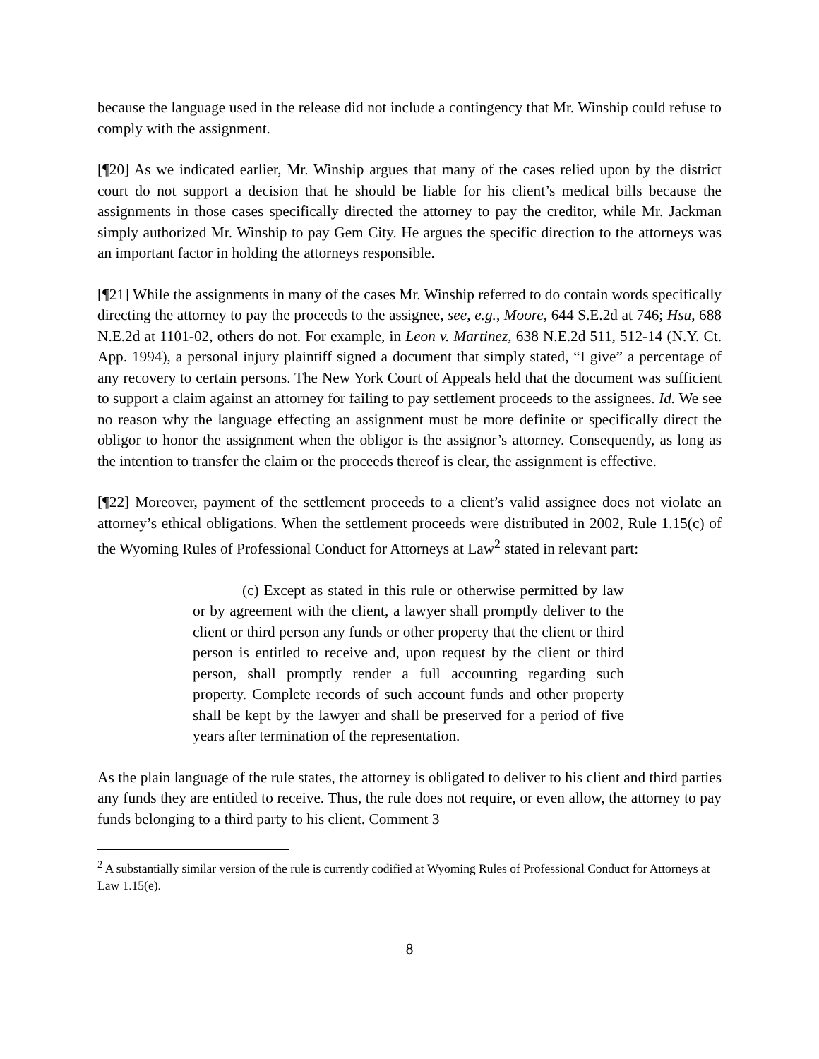because the language used in the release did not include a contingency that Mr. Winship could refuse to comply with the assignment.
[¶20] As we indicated earlier, Mr. Winship argues that many of the cases relied upon by the district court do not support a decision that he should be liable for his client’s medical bills because the assignments in those cases specifically directed the attorney to pay the creditor, while Mr. Jackman simply authorized Mr. Winship to pay Gem City. He argues the specific direction to the attorneys was an important factor in holding the attorneys responsible.
[¶21] While the assignments in many of the cases Mr. Winship referred to do contain words specifically directing the attorney to pay the proceeds to the assignee, see, e.g., Moore, 644 S.E.2d at 746; Hsu, 688 N.E.2d at 1101-02, others do not. For example, in Leon v. Martinez, 638 N.E.2d 511, 512-14 (N.Y. Ct. App. 1994), a personal injury plaintiff signed a document that simply stated, “I give” a percentage of any recovery to certain persons. The New York Court of Appeals held that the document was sufficient to support a claim against an attorney for failing to pay settlement proceeds to the assignees. Id. We see no reason why the language effecting an assignment must be more definite or specifically direct the obligor to honor the assignment when the obligor is the assignor’s attorney. Consequently, as long as the intention to transfer the claim or the proceeds thereof is clear, the assignment is effective.
[¶22] Moreover, payment of the settlement proceeds to a client’s valid assignee does not violate an attorney’s ethical obligations. When the settlement proceeds were distributed in 2002, Rule 1.15(c) of the Wyoming Rules of Professional Conduct for Attorneys at Law<sup>2</sup> stated in relevant part:
(c) Except as stated in this rule or otherwise permitted by law or by agreement with the client, a lawyer shall promptly deliver to the client or third person any funds or other property that the client or third person is entitled to receive and, upon request by the client or third person, shall promptly render a full accounting regarding such property. Complete records of such account funds and other property shall be kept by the lawyer and shall be preserved for a period of five years after termination of the representation.
As the plain language of the rule states, the attorney is obligated to deliver to his client and third parties any funds they are entitled to receive. Thus, the rule does not require, or even allow, the attorney to pay funds belonging to a third party to his client. Comment 3
<sup>2</sup> A substantially similar version of the rule is currently codified at Wyoming Rules of Professional Conduct for Attorneys at Law 1.15(e).
8